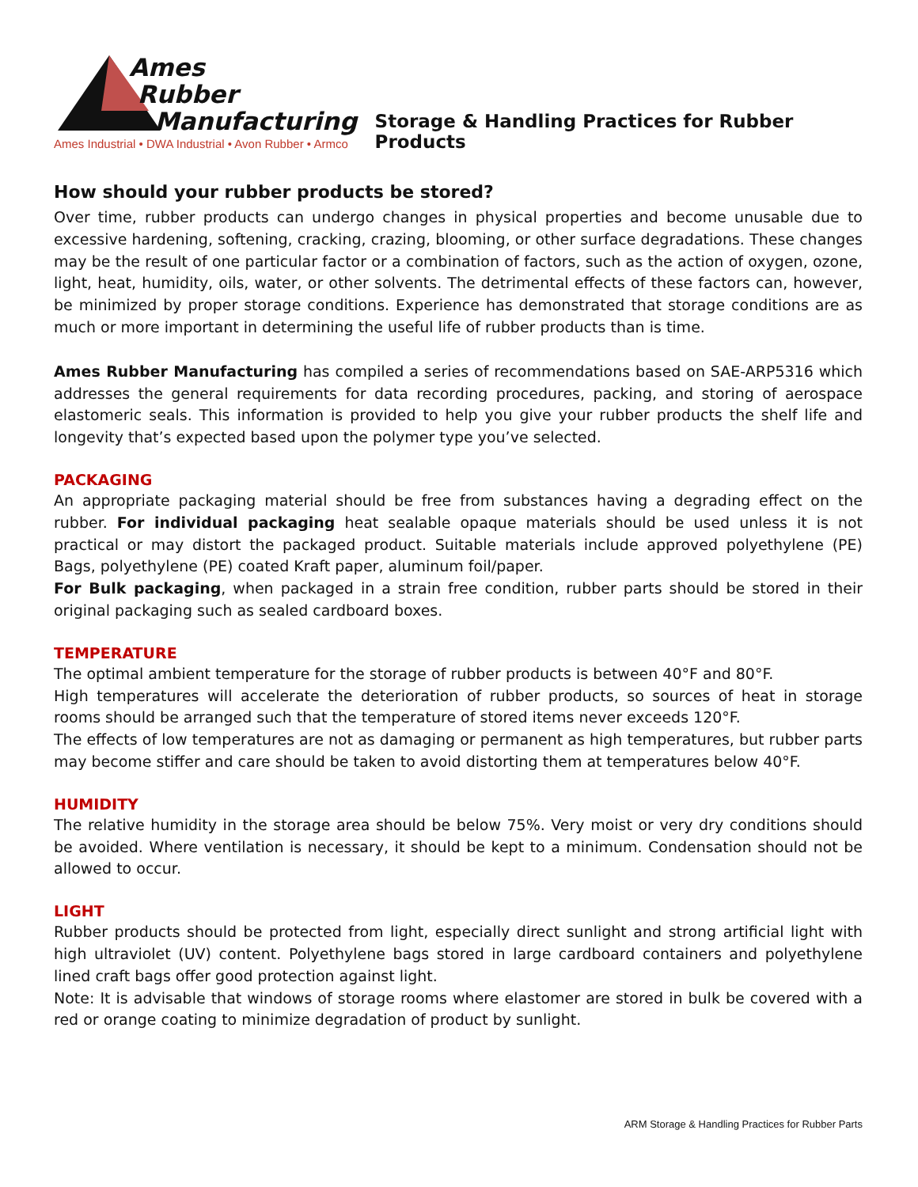Ames
Rubber
Manufacturing
Ames Industrial • DWA Industrial • Avon Rubber • Armco
Storage & Handling Practices for Rubber Products
How should your rubber products be stored?
Over time, rubber products can undergo changes in physical properties and become unusable due to excessive hardening, softening, cracking, crazing, blooming, or other surface degradations. These changes may be the result of one particular factor or a combination of factors, such as the action of oxygen, ozone, light, heat, humidity, oils, water, or other solvents. The detrimental effects of these factors can, however, be minimized by proper storage conditions. Experience has demonstrated that storage conditions are as much or more important in determining the useful life of rubber products than is time.
Ames Rubber Manufacturing has compiled a series of recommendations based on SAE-ARP5316 which addresses the general requirements for data recording procedures, packing, and storing of aerospace elastomeric seals. This information is provided to help you give your rubber products the shelf life and longevity that’s expected based upon the polymer type you’ve selected.
PACKAGING
An appropriate packaging material should be free from substances having a degrading effect on the rubber. For individual packaging heat sealable opaque materials should be used unless it is not practical or may distort the packaged product. Suitable materials include approved polyethylene (PE) Bags, polyethylene (PE) coated Kraft paper, aluminum foil/paper.
For Bulk packaging, when packaged in a strain free condition, rubber parts should be stored in their original packaging such as sealed cardboard boxes.
TEMPERATURE
The optimal ambient temperature for the storage of rubber products is between 40°F and 80°F.
High temperatures will accelerate the deterioration of rubber products, so sources of heat in storage rooms should be arranged such that the temperature of stored items never exceeds 120°F.
The effects of low temperatures are not as damaging or permanent as high temperatures, but rubber parts may become stiffer and care should be taken to avoid distorting them at temperatures below 40°F.
HUMIDITY
The relative humidity in the storage area should be below 75%. Very moist or very dry conditions should be avoided. Where ventilation is necessary, it should be kept to a minimum. Condensation should not be allowed to occur.
LIGHT
Rubber products should be protected from light, especially direct sunlight and strong artificial light with high ultraviolet (UV) content. Polyethylene bags stored in large cardboard containers and polyethylene lined craft bags offer good protection against light.
Note: It is advisable that windows of storage rooms where elastomer are stored in bulk be covered with a red or orange coating to minimize degradation of product by sunlight.
ARM Storage & Handling Practices for Rubber Parts